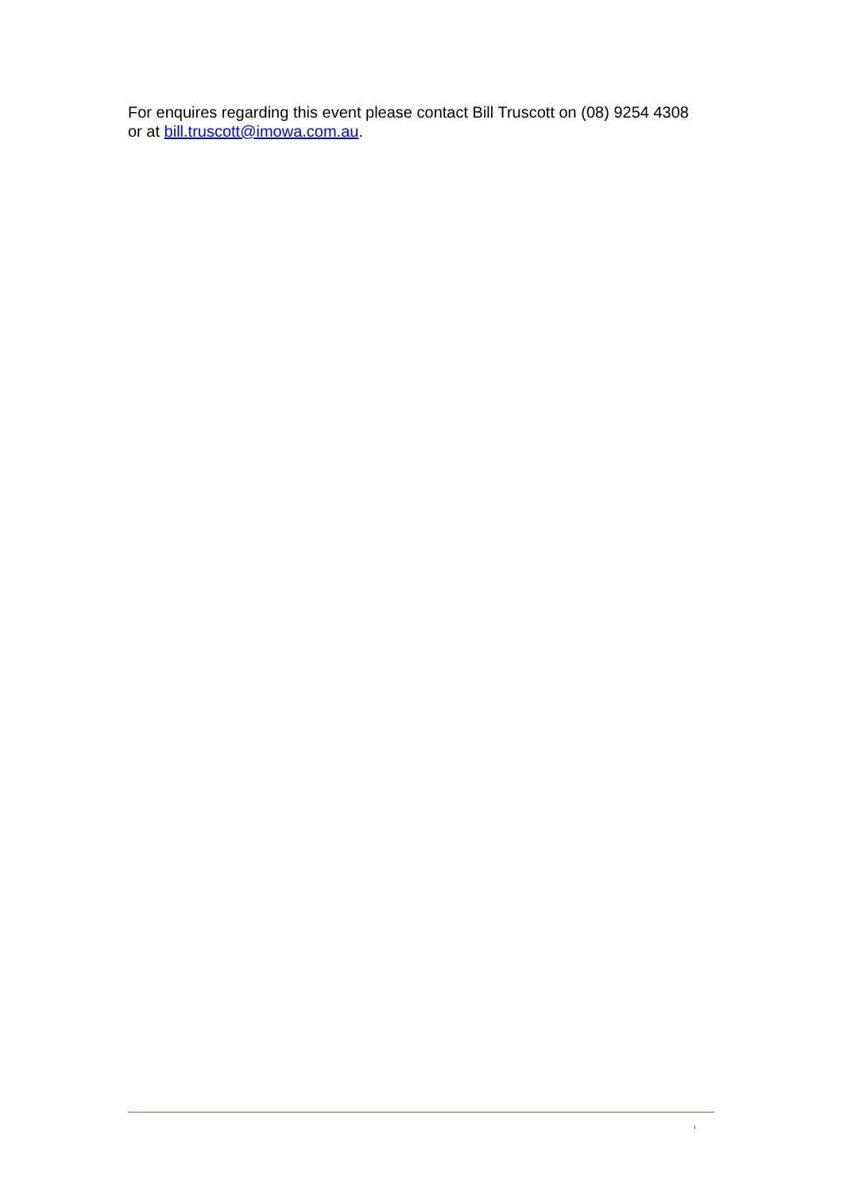For enquires regarding this event please contact Bill Truscott on (08) 9254 4308 or at bill.truscott@imowa.com.au.